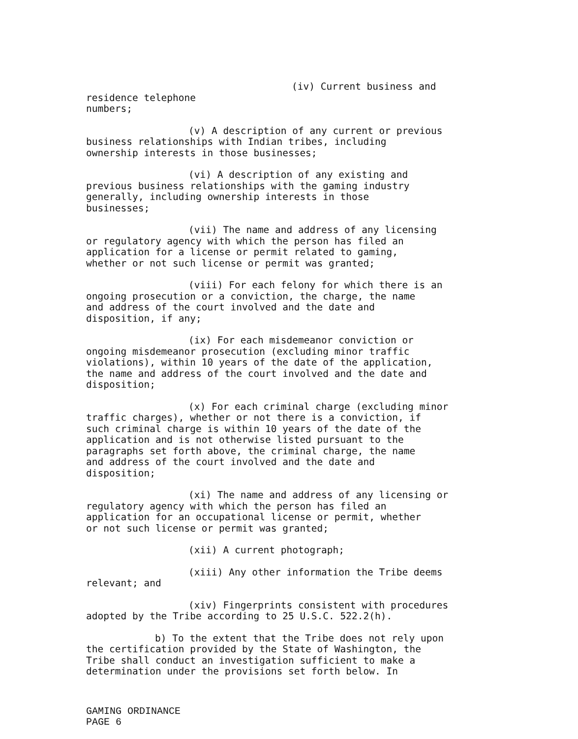(iv) Current business and residence telephone
numbers;
(v) A description of any current or previous
business relationships with Indian tribes, including
ownership interests in those businesses;
(vi) A description of any existing and
previous business relationships with the gaming industry
generally, including ownership interests in those
businesses;
(vii) The name and address of any licensing
or regulatory agency with which the person has filed an
application for a license or permit related to gaming,
whether or not such license or permit was granted;
(viii) For each felony for which there is an
ongoing prosecution or a conviction, the charge, the name
and address of the court involved and the date and
disposition, if any;
(ix) For each misdemeanor conviction or
ongoing misdemeanor prosecution (excluding minor traffic
violations), within 10 years of the date of the application,
the name and address of the court involved and the date and
disposition;
(x) For each criminal charge (excluding minor
traffic charges), whether or not there is a conviction, if
such criminal charge is within 10 years of the date of the
application and is not otherwise listed pursuant to the
paragraphs set forth above, the criminal charge, the name
and address of the court involved and the date and
disposition;
(xi) The name and address of any licensing or
regulatory agency with which the person has filed an
application for an occupational license or permit, whether
or not such license or permit was granted;
(xii) A current photograph;
(xiii) Any other information the Tribe deems
relevant; and
(xiv) Fingerprints consistent with procedures
adopted by the Tribe according to 25 U.S.C. 522.2(h).
b) To the extent that the Tribe does not rely upon
the certification provided by the State of Washington, the
Tribe shall conduct an investigation sufficient to make a
determination under the provisions set forth below. In
GAMING ORDINANCE
PAGE 6